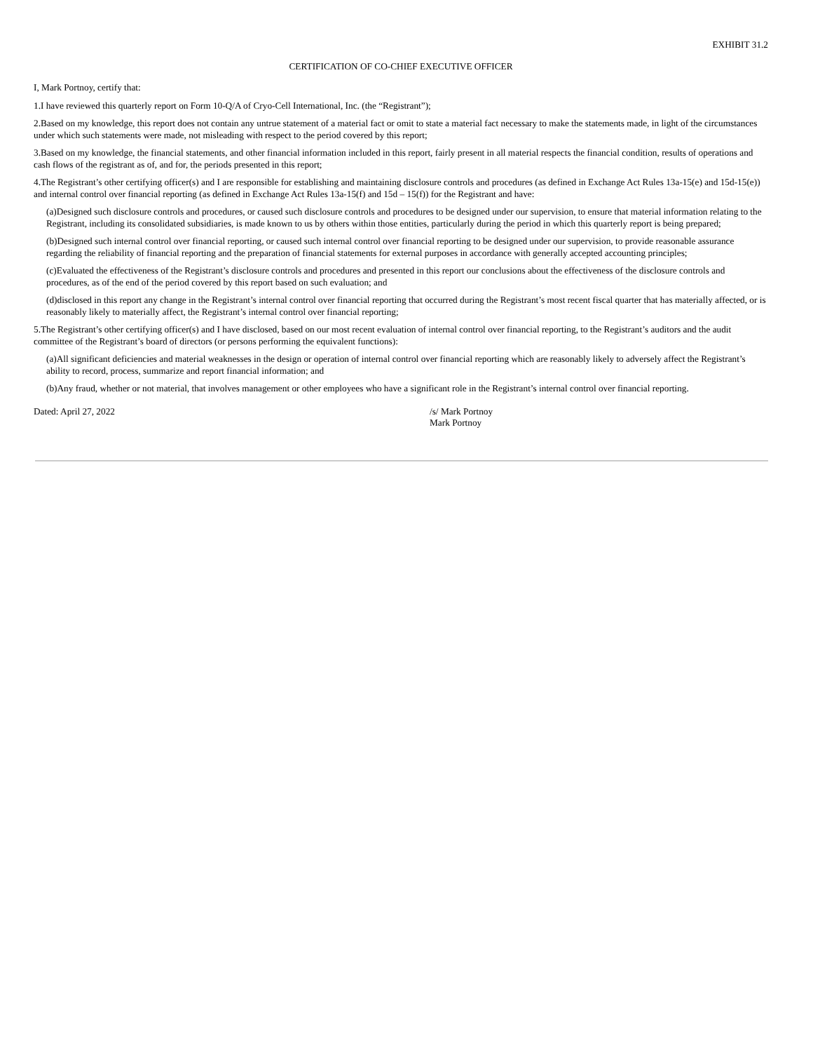EXHIBIT 31.2
CERTIFICATION OF CO-CHIEF EXECUTIVE OFFICER
I, Mark Portnoy, certify that:
1.I have reviewed this quarterly report on Form 10-Q/A of Cryo-Cell International, Inc. (the “Registrant”);
2.Based on my knowledge, this report does not contain any untrue statement of a material fact or omit to state a material fact necessary to make the statements made, in light of the circumstances under which such statements were made, not misleading with respect to the period covered by this report;
3.Based on my knowledge, the financial statements, and other financial information included in this report, fairly present in all material respects the financial condition, results of operations and cash flows of the registrant as of, and for, the periods presented in this report;
4.The Registrant’s other certifying officer(s) and I are responsible for establishing and maintaining disclosure controls and procedures (as defined in Exchange Act Rules 13a-15(e) and 15d-15(e)) and internal control over financial reporting (as defined in Exchange Act Rules 13a-15(f) and 15d – 15(f)) for the Registrant and have:
(a)Designed such disclosure controls and procedures, or caused such disclosure controls and procedures to be designed under our supervision, to ensure that material information relating to the Registrant, including its consolidated subsidiaries, is made known to us by others within those entities, particularly during the period in which this quarterly report is being prepared;
(b)Designed such internal control over financial reporting, or caused such internal control over financial reporting to be designed under our supervision, to provide reasonable assurance regarding the reliability of financial reporting and the preparation of financial statements for external purposes in accordance with generally accepted accounting principles;
(c)Evaluated the effectiveness of the Registrant’s disclosure controls and procedures and presented in this report our conclusions about the effectiveness of the disclosure controls and procedures, as of the end of the period covered by this report based on such evaluation; and
(d)disclosed in this report any change in the Registrant’s internal control over financial reporting that occurred during the Registrant’s most recent fiscal quarter that has materially affected, or is reasonably likely to materially affect, the Registrant’s internal control over financial reporting;
5.The Registrant’s other certifying officer(s) and I have disclosed, based on our most recent evaluation of internal control over financial reporting, to the Registrant’s auditors and the audit committee of the Registrant’s board of directors (or persons performing the equivalent functions):
(a)All significant deficiencies and material weaknesses in the design or operation of internal control over financial reporting which are reasonably likely to adversely affect the Registrant’s ability to record, process, summarize and report financial information; and
(b)Any fraud, whether or not material, that involves management or other employees who have a significant role in the Registrant’s internal control over financial reporting.
Dated: April 27, 2022 /s/ Mark Portnoy
Mark Portnoy